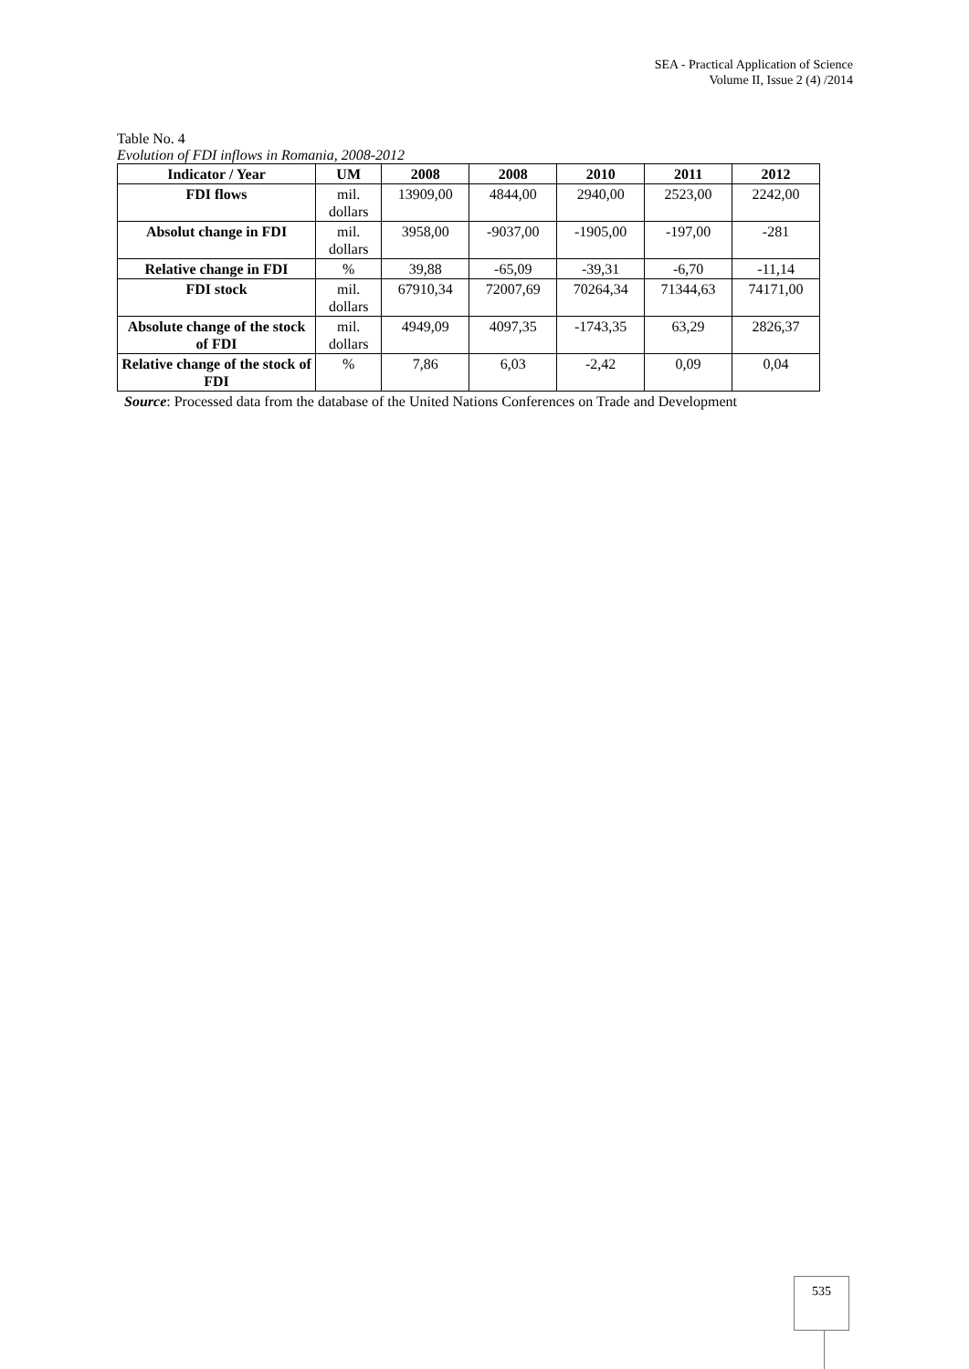SEA - Practical Application of Science
Volume II, Issue 2 (4) /2014
Table No. 4
Evolution of FDI inflows in Romania, 2008-2012
| Indicator / Year | UM | 2008 | 2008 | 2010 | 2011 | 2012 |
| --- | --- | --- | --- | --- | --- | --- |
| FDI flows | mil. dollars | 13909,00 | 4844,00 | 2940,00 | 2523,00 | 2242,00 |
| Absolut change in FDI | mil. dollars | 3958,00 | -9037,00 | -1905,00 | -197,00 | -281 |
| Relative change in FDI | % | 39,88 | -65,09 | -39,31 | -6,70 | -11,14 |
| FDI stock | mil. dollars | 67910,34 | 72007,69 | 70264,34 | 71344,63 | 74171,00 |
| Absolute change of the stock of FDI | mil. dollars | 4949,09 | 4097,35 | -1743,35 | 63,29 | 2826,37 |
| Relative change of the stock of FDI | % | 7,86 | 6,03 | -2,42 | 0,09 | 0,04 |
Source: Processed data from the database of the United Nations Conferences on Trade and Development
535